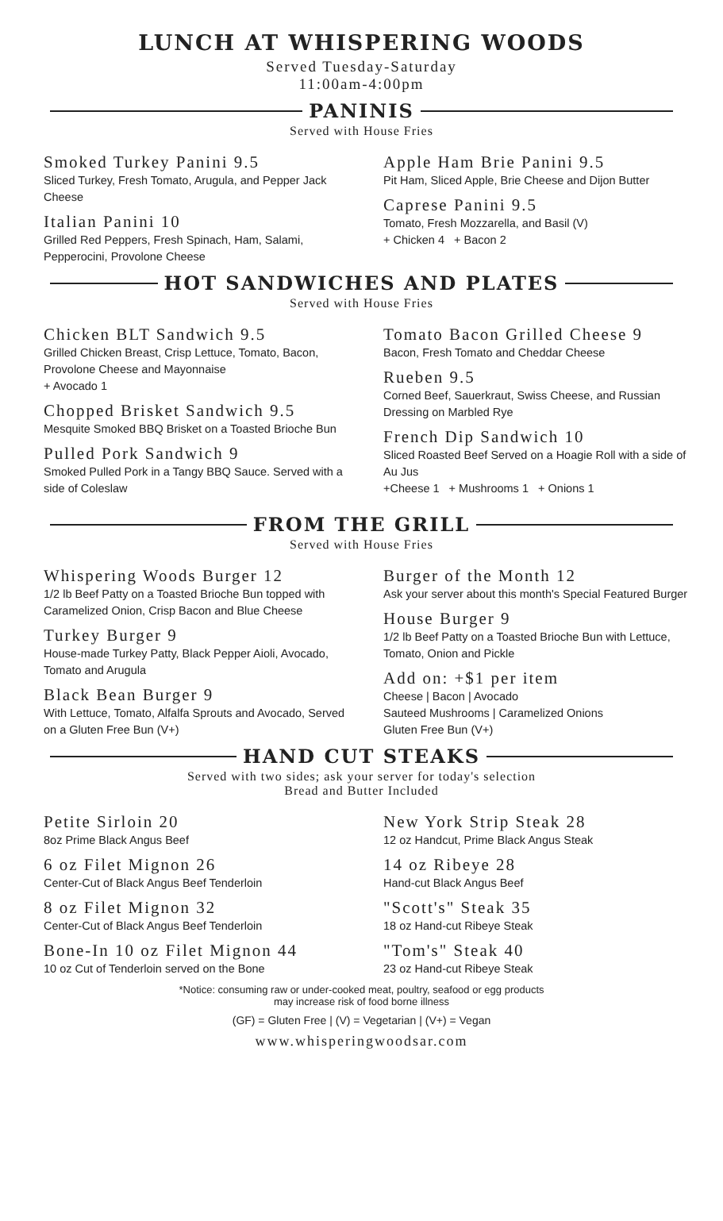LUNCH AT WHISPERING WOODS
Served Tuesday-Saturday
11:00am-4:00pm
PANINIS
Served with House Fries
Smoked Turkey Panini 9.5
Sliced Turkey, Fresh Tomato, Arugula, and Pepper Jack Cheese
Italian Panini 10
Grilled Red Peppers, Fresh Spinach, Ham, Salami, Pepperocini, Provolone Cheese
Apple Ham Brie Panini 9.5
Pit Ham, Sliced Apple, Brie Cheese and Dijon Butter
Caprese Panini 9.5
Tomato, Fresh Mozzarella, and Basil (V)
+ Chicken 4 + Bacon 2
HOT SANDWICHES AND PLATES
Served with House Fries
Chicken BLT Sandwich 9.5
Grilled Chicken Breast, Crisp Lettuce, Tomato, Bacon, Provolone Cheese and Mayonnaise
+ Avocado 1
Chopped Brisket Sandwich 9.5
Mesquite Smoked BBQ Brisket on a Toasted Brioche Bun
Pulled Pork Sandwich 9
Smoked Pulled Pork in a Tangy BBQ Sauce. Served with a side of Coleslaw
Tomato Bacon Grilled Cheese 9
Bacon, Fresh Tomato and Cheddar Cheese
Rueben 9.5
Corned Beef, Sauerkraut, Swiss Cheese, and Russian Dressing on Marbled Rye
French Dip Sandwich 10
Sliced Roasted Beef Served on a Hoagie Roll with a side of Au Jus
+Cheese 1 + Mushrooms 1 + Onions 1
FROM THE GRILL
Served with House Fries
Whispering Woods Burger 12
1/2 lb Beef Patty on a Toasted Brioche Bun topped with Caramelized Onion, Crisp Bacon and Blue Cheese
Turkey Burger 9
House-made Turkey Patty, Black Pepper Aioli, Avocado, Tomato and Arugula
Black Bean Burger 9
With Lettuce, Tomato, Alfalfa Sprouts and Avocado, Served on a Gluten Free Bun (V+)
Burger of the Month 12
Ask your server about this month's Special Featured Burger
House Burger 9
1/2 lb Beef Patty on a Toasted Brioche Bun with Lettuce, Tomato, Onion and Pickle
Add on: +$1 per item
Cheese | Bacon | Avocado
Sauteed Mushrooms | Caramelized Onions
Gluten Free Bun (V+)
HAND CUT STEAKS
Served with two sides; ask your server for today's selection
Bread and Butter Included
Petite Sirloin 20
8oz Prime Black Angus Beef
6 oz Filet Mignon 26
Center-Cut of Black Angus Beef Tenderloin
8 oz Filet Mignon 32
Center-Cut of Black Angus Beef Tenderloin
Bone-In 10 oz Filet Mignon 44
10 oz Cut of Tenderloin served on the Bone
New York Strip Steak 28
12 oz Handcut, Prime Black Angus Steak
14 oz Ribeye 28
Hand-cut Black Angus Beef
"Scott's" Steak 35
18 oz Hand-cut Ribeye Steak
"Tom's" Steak 40
23 oz Hand-cut Ribeye Steak
*Notice: consuming raw or under-cooked meat, poultry, seafood or egg products
may increase risk of food borne illness
(GF) = Gluten Free | (V) = Vegetarian | (V+) = Vegan
www.whisperingwoodsar.com